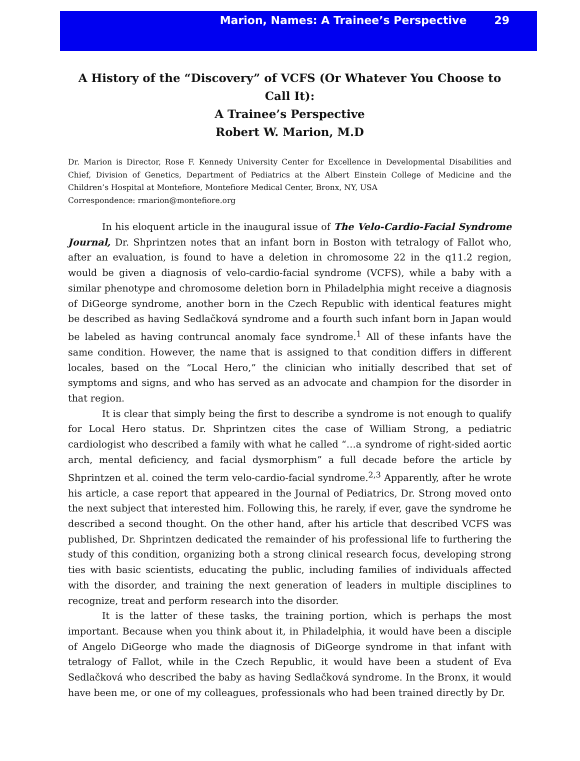Marion, Names: A Trainee’s Perspective 29
A History of the “Discovery” of VCFS (Or Whatever You Choose to Call It):
A Trainee’s Perspective
Robert W. Marion, M.D
Dr. Marion is Director, Rose F. Kennedy University Center for Excellence in Developmental Disabilities and Chief, Division of Genetics, Department of Pediatrics at the Albert Einstein College of Medicine and the Children’s Hospital at Montefiore, Montefiore Medical Center, Bronx, NY, USA
Correspondence: rmarion@montefiore.org
In his eloquent article in the inaugural issue of The Velo-Cardio-Facial Syndrome Journal, Dr. Shprintzen notes that an infant born in Boston with tetralogy of Fallot who, after an evaluation, is found to have a deletion in chromosome 22 in the q11.2 region, would be given a diagnosis of velo-cardio-facial syndrome (VCFS), while a baby with a similar phenotype and chromosome deletion born in Philadelphia might receive a diagnosis of DiGeorge syndrome, another born in the Czech Republic with identical features might be described as having Sedlačková syndrome and a fourth such infant born in Japan would be labeled as having contruncal anomaly face syndrome.<sup>1</sup> All of these infants have the same condition. However, the name that is assigned to that condition differs in different locales, based on the “Local Hero,” the clinician who initially described that set of symptoms and signs, and who has served as an advocate and champion for the disorder in that region.
It is clear that simply being the first to describe a syndrome is not enough to qualify for Local Hero status. Dr. Shprintzen cites the case of William Strong, a pediatric cardiologist who described a family with what he called “…a syndrome of right-sided aortic arch, mental deficiency, and facial dysmorphism” a full decade before the article by Shprintzen et al. coined the term velo-cardio-facial syndrome.<sup>2,3</sup> Apparently, after he wrote his article, a case report that appeared in the Journal of Pediatrics, Dr. Strong moved onto the next subject that interested him. Following this, he rarely, if ever, gave the syndrome he described a second thought. On the other hand, after his article that described VCFS was published, Dr. Shprintzen dedicated the remainder of his professional life to furthering the study of this condition, organizing both a strong clinical research focus, developing strong ties with basic scientists, educating the public, including families of individuals affected with the disorder, and training the next generation of leaders in multiple disciplines to recognize, treat and perform research into the disorder.
It is the latter of these tasks, the training portion, which is perhaps the most important. Because when you think about it, in Philadelphia, it would have been a disciple of Angelo DiGeorge who made the diagnosis of DiGeorge syndrome in that infant with tetralogy of Fallot, while in the Czech Republic, it would have been a student of Eva Sedlačková who described the baby as having Sedlačková syndrome. In the Bronx, it would have been me, or one of my colleagues, professionals who had been trained directly by Dr.